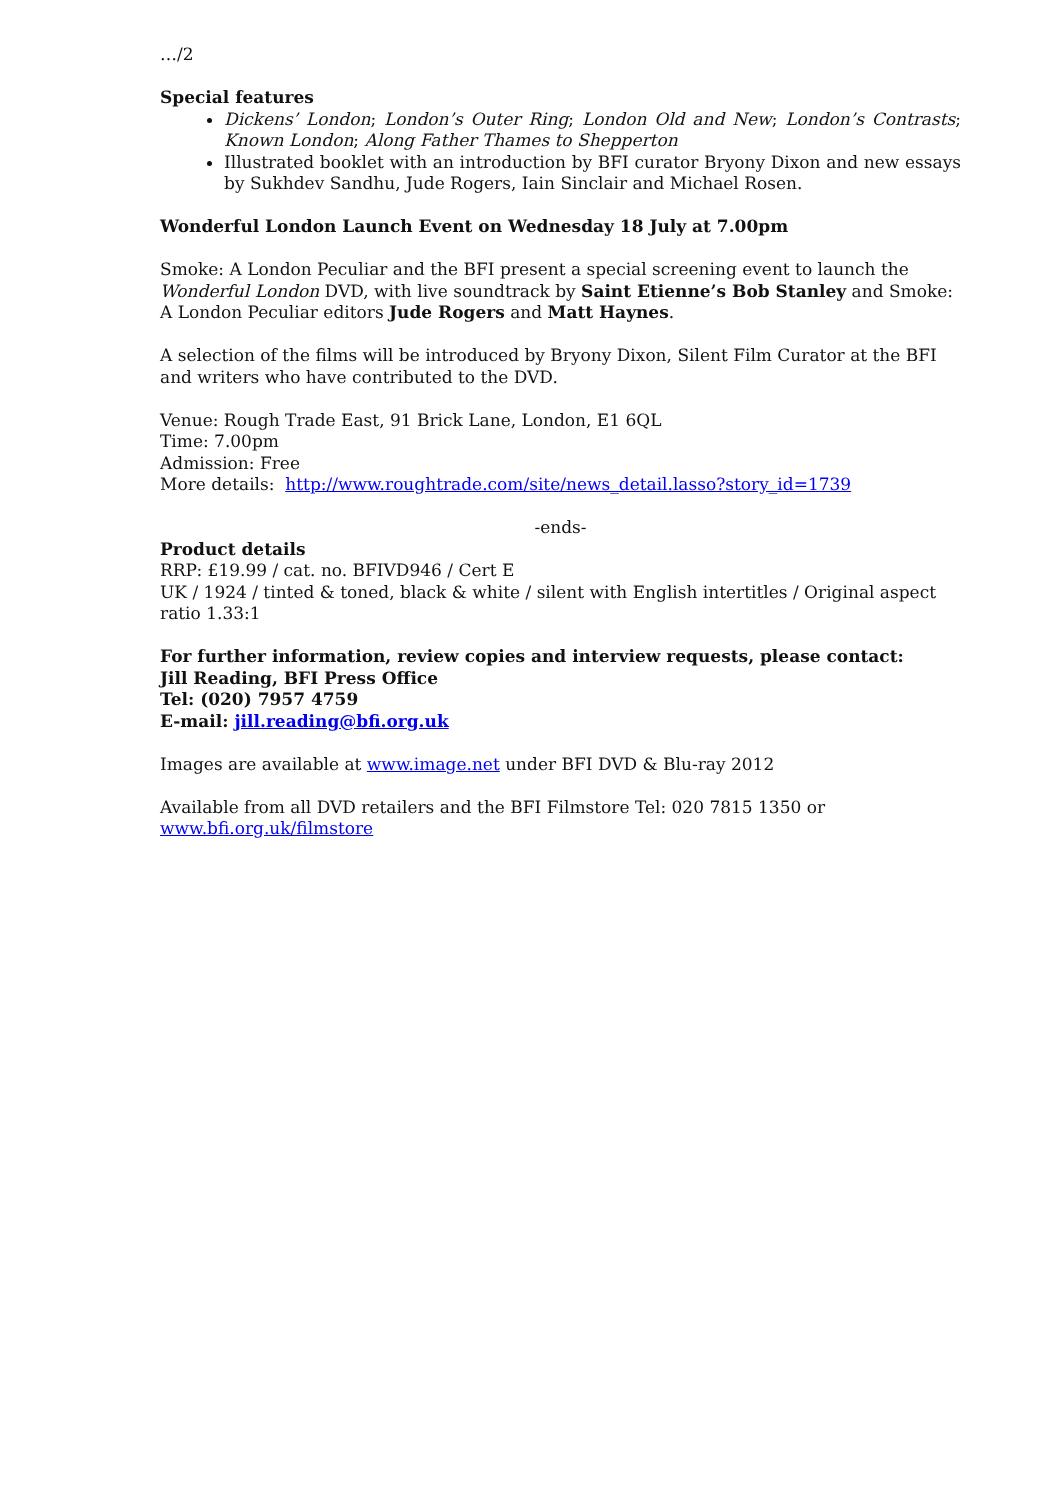…/2
Special features
Dickens’ London; London’s Outer Ring; London Old and New; London’s Contrasts; Known London; Along Father Thames to Shepperton
Illustrated booklet with an introduction by BFI curator Bryony Dixon and new essays by Sukhdev Sandhu, Jude Rogers, Iain Sinclair and Michael Rosen.
Wonderful London Launch Event on Wednesday 18 July at 7.00pm
Smoke: A London Peculiar and the BFI present a special screening event to launch the Wonderful London DVD, with live soundtrack by Saint Etienne’s Bob Stanley and Smoke: A London Peculiar editors Jude Rogers and Matt Haynes.
A selection of the films will be introduced by Bryony Dixon, Silent Film Curator at the BFI and writers who have contributed to the DVD.
Venue: Rough Trade East, 91 Brick Lane, London, E1 6QL
Time: 7.00pm
Admission: Free
More details: http://www.roughtrade.com/site/news_detail.lasso?story_id=1739
-ends-
Product details
RRP: £19.99 / cat. no. BFIVD946 / Cert E
UK / 1924 / tinted & toned, black & white / silent with English intertitles / Original aspect ratio 1.33:1
For further information, review copies and interview requests, please contact:
Jill Reading, BFI Press Office
Tel: (020) 7957 4759
E-mail: jill.reading@bfi.org.uk
Images are available at www.image.net under BFI DVD & Blu-ray 2012
Available from all DVD retailers and the BFI Filmstore Tel: 020 7815 1350 or www.bfi.org.uk/filmstore